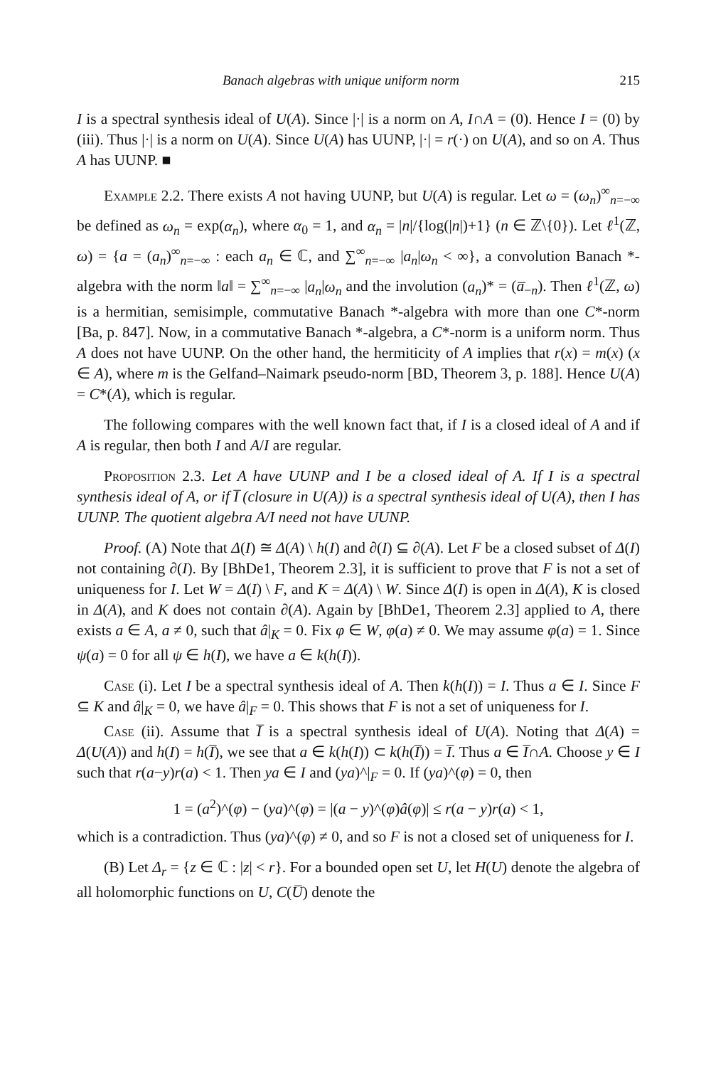Banach algebras with unique uniform norm 215
I is a spectral synthesis ideal of U(A). Since |·| is a norm on A, I∩A = (0). Hence I = (0) by (iii). Thus |·| is a norm on U(A). Since U(A) has UUNP, |·| = r(·) on U(A), and so on A. Thus A has UUNP. ■
Example 2.2. There exists A not having UUNP, but U(A) is regular. Let ω = (ω<sub>n</sub>)<sup>∞</sup><sub>n=−∞</sub> be defined as ω<sub>n</sub> = exp(α<sub>n</sub>), where α<sub>0</sub> = 1, and α<sub>n</sub> = |n|/{log(|n|)+1} (n ∈ ℤ\{0}). Let ℓ<sup>1</sup>(ℤ, ω) = {a = (a<sub>n</sub>)<sup>∞</sup><sub>n=−∞</sub> : each a<sub>n</sub> ∈ ℂ, and ∑<sup>∞</sup><sub>n=−∞</sub> |a<sub>n</sub>|ω<sub>n</sub> < ∞}, a convolution Banach *-algebra with the norm ‖a‖ = ∑<sup>∞</sup><sub>n=−∞</sub> |a<sub>n</sub>|ω<sub>n</sub> and the involution (a<sub>n</sub>)* = (a̅<sub>−n</sub>). Then ℓ<sup>1</sup>(ℤ, ω) is a hermitian, semisimple, commutative Banach *-algebra with more than one C*-norm [Ba, p. 847]. Now, in a commutative Banach *-algebra, a C*-norm is a uniform norm. Thus A does not have UUNP. On the other hand, the hermiticity of A implies that r(x) = m(x) (x ∈ A), where m is the Gelfand–Naimark pseudo-norm [BD, Theorem 3, p. 188]. Hence U(A) = C*(A), which is regular.
The following compares with the well known fact that, if I is a closed ideal of A and if A is regular, then both I and A/I are regular.
Proposition 2.3. Let A have UUNP and I be a closed ideal of A. If I is a spectral synthesis ideal of A, or if I̅ (closure in U(A)) is a spectral synthesis ideal of U(A), then I has UUNP. The quotient algebra A/I need not have UUNP.
Proof. (A) Note that Δ(I) ≅ Δ(A) \ h(I) and ∂(I) ⊆ ∂(A). Let F be a closed subset of Δ(I) not containing ∂(I). By [BhDe1, Theorem 2.3], it is sufficient to prove that F is not a set of uniqueness for I. Let W = Δ(I) \ F, and K = Δ(A) \ W. Since Δ(I) is open in Δ(A), K is closed in Δ(A), and K does not contain ∂(A). Again by [BhDe1, Theorem 2.3] applied to A, there exists a ∈ A, a ≠ 0, such that â|<sub>K</sub> = 0. Fix φ ∈ W, φ(a) ≠ 0. We may assume φ(a) = 1. Since ψ(a) = 0 for all ψ ∈ h(I), we have a ∈ k(h(I)).
Case (i). Let I be a spectral synthesis ideal of A. Then k(h(I)) = I. Thus a ∈ I. Since F ⊆ K and â|<sub>K</sub> = 0, we have â|<sub>F</sub> = 0. This shows that F is not a set of uniqueness for I.
Case (ii). Assume that I̅ is a spectral synthesis ideal of U(A). Noting that Δ(A) = Δ(U(A)) and h(I) = h(I̅), we see that a ∈ k(h(I)) ⊂ k(h(I̅)) = I̅. Thus a ∈ I̅∩A. Choose y ∈ I such that r(a−y)r(a) < 1. Then ya ∈ I and (ya)^|<sub>F</sub> = 0. If (ya)^(φ) = 0, then
1 = (a<sup>2</sup>)^(φ) − (ya)^(φ) = |(a − y)^(φ)â(φ)| ≤ r(a − y)r(a) < 1,
which is a contradiction. Thus (ya)^(φ) ≠ 0, and so F is not a closed set of uniqueness for I.
(B) Let Δ<sub>r</sub> = {z ∈ ℂ : |z| < r}. For a bounded open set U, let H(U) denote the algebra of all holomorphic functions on U, C(U̅) denote the